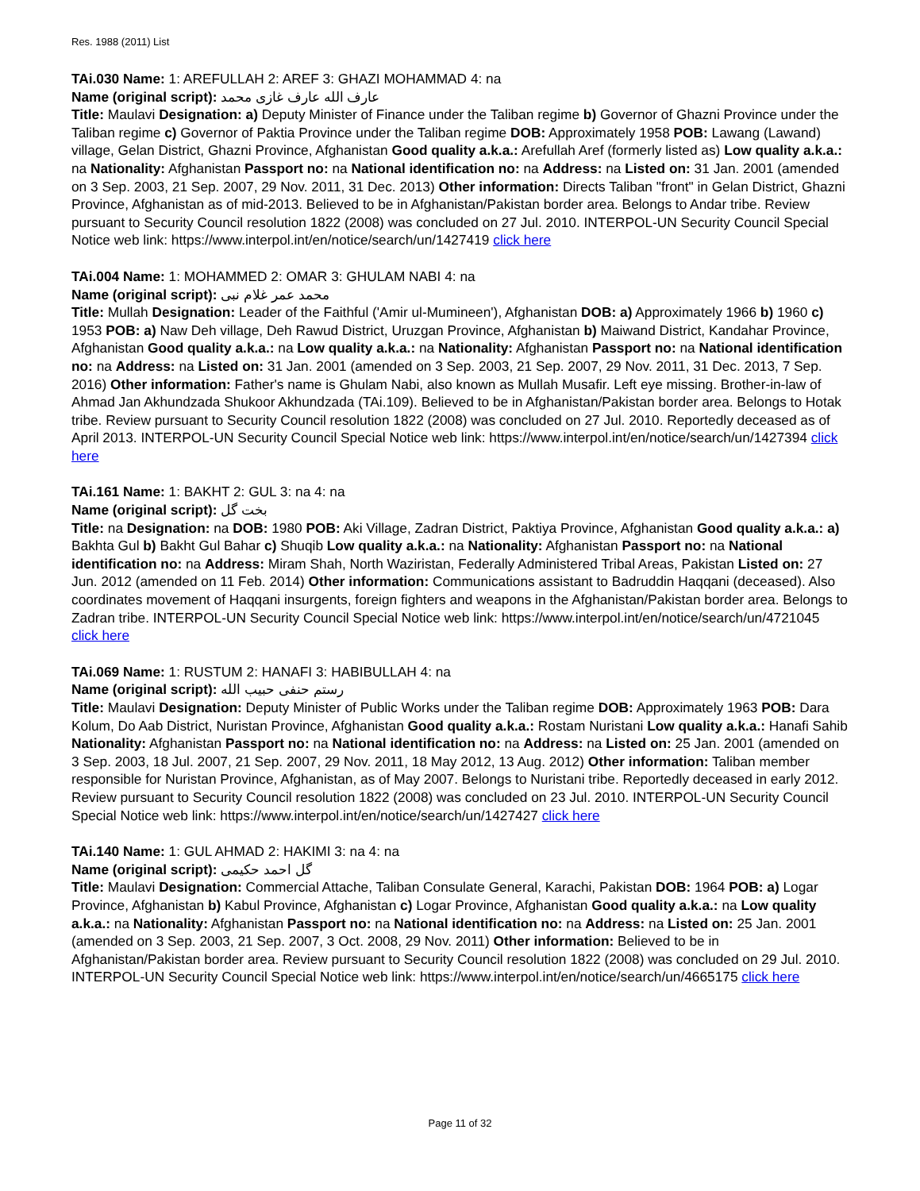Res. 1988 (2011) List
TAi.030 Name: 1: AREFULLAH 2: AREF 3: GHAZI MOHAMMAD 4: na
Name (original script): عارف الله عارف غازى محمد
Title: Maulavi Designation: a) Deputy Minister of Finance under the Taliban regime b) Governor of Ghazni Province under the Taliban regime c) Governor of Paktia Province under the Taliban regime DOB: Approximately 1958 POB: Lawang (Lawand) village, Gelan District, Ghazni Province, Afghanistan Good quality a.k.a.: Arefullah Aref (formerly listed as) Low quality a.k.a.: na Nationality: Afghanistan Passport no: na National identification no: na Address: na Listed on: 31 Jan. 2001 (amended on 3 Sep. 2003, 21 Sep. 2007, 29 Nov. 2011, 31 Dec. 2013) Other information: Directs Taliban "front" in Gelan District, Ghazni Province, Afghanistan as of mid-2013. Believed to be in Afghanistan/Pakistan border area. Belongs to Andar tribe. Review pursuant to Security Council resolution 1822 (2008) was concluded on 27 Jul. 2010. INTERPOL-UN Security Council Special Notice web link: https://www.interpol.int/en/notice/search/un/1427419 click here
TAi.004 Name: 1: MOHAMMED 2: OMAR 3: GHULAM NABI 4: na
Name (original script): محمد عمر غلام نبی
Title: Mullah Designation: Leader of the Faithful ('Amir ul-Mumineen'), Afghanistan DOB: a) Approximately 1966 b) 1960 c) 1953 POB: a) Naw Deh village, Deh Rawud District, Uruzgan Province, Afghanistan b) Maiwand District, Kandahar Province, Afghanistan Good quality a.k.a.: na Low quality a.k.a.: na Nationality: Afghanistan Passport no: na National identification no: na Address: na Listed on: 31 Jan. 2001 (amended on 3 Sep. 2003, 21 Sep. 2007, 29 Nov. 2011, 31 Dec. 2013, 7 Sep. 2016) Other information: Father's name is Ghulam Nabi, also known as Mullah Musafir. Left eye missing. Brother-in-law of Ahmad Jan Akhundzada Shukoor Akhundzada (TAi.109). Believed to be in Afghanistan/Pakistan border area. Belongs to Hotak tribe. Review pursuant to Security Council resolution 1822 (2008) was concluded on 27 Jul. 2010. Reportedly deceased as of April 2013. INTERPOL-UN Security Council Special Notice web link: https://www.interpol.int/en/notice/search/un/1427394 click here
TAi.161 Name: 1: BAKHT 2: GUL 3: na 4: na
Name (original script): بخت گل
Title: na Designation: na DOB: 1980 POB: Aki Village, Zadran District, Paktiya Province, Afghanistan Good quality a.k.a.: a) Bakhta Gul b) Bakht Gul Bahar c) Shuqib Low quality a.k.a.: na Nationality: Afghanistan Passport no: na National identification no: na Address: Miram Shah, North Waziristan, Federally Administered Tribal Areas, Pakistan Listed on: 27 Jun. 2012 (amended on 11 Feb. 2014) Other information: Communications assistant to Badruddin Haqqani (deceased). Also coordinates movement of Haqqani insurgents, foreign fighters and weapons in the Afghanistan/Pakistan border area. Belongs to Zadran tribe. INTERPOL-UN Security Council Special Notice web link: https://www.interpol.int/en/notice/search/un/4721045 click here
TAi.069 Name: 1: RUSTUM 2: HANAFI 3: HABIBULLAH 4: na
Name (original script): رستم حنفی حبيب الله
Title: Maulavi Designation: Deputy Minister of Public Works under the Taliban regime DOB: Approximately 1963 POB: Dara Kolum, Do Aab District, Nuristan Province, Afghanistan Good quality a.k.a.: Rostam Nuristani Low quality a.k.a.: Hanafi Sahib Nationality: Afghanistan Passport no: na National identification no: na Address: na Listed on: 25 Jan. 2001 (amended on 3 Sep. 2003, 18 Jul. 2007, 21 Sep. 2007, 29 Nov. 2011, 18 May 2012, 13 Aug. 2012) Other information: Taliban member responsible for Nuristan Province, Afghanistan, as of May 2007. Belongs to Nuristani tribe. Reportedly deceased in early 2012. Review pursuant to Security Council resolution 1822 (2008) was concluded on 23 Jul. 2010. INTERPOL-UN Security Council Special Notice web link: https://www.interpol.int/en/notice/search/un/1427427 click here
TAi.140 Name: 1: GUL AHMAD 2: HAKIMI 3: na 4: na
Name (original script): گل احمد حکیمی
Title: Maulavi Designation: Commercial Attache, Taliban Consulate General, Karachi, Pakistan DOB: 1964 POB: a) Logar Province, Afghanistan b) Kabul Province, Afghanistan c) Logar Province, Afghanistan Good quality a.k.a.: na Low quality a.k.a.: na Nationality: Afghanistan Passport no: na National identification no: na Address: na Listed on: 25 Jan. 2001 (amended on 3 Sep. 2003, 21 Sep. 2007, 3 Oct. 2008, 29 Nov. 2011) Other information: Believed to be in Afghanistan/Pakistan border area. Review pursuant to Security Council resolution 1822 (2008) was concluded on 29 Jul. 2010. INTERPOL-UN Security Council Special Notice web link: https://www.interpol.int/en/notice/search/un/4665175 click here
Page 11 of 32